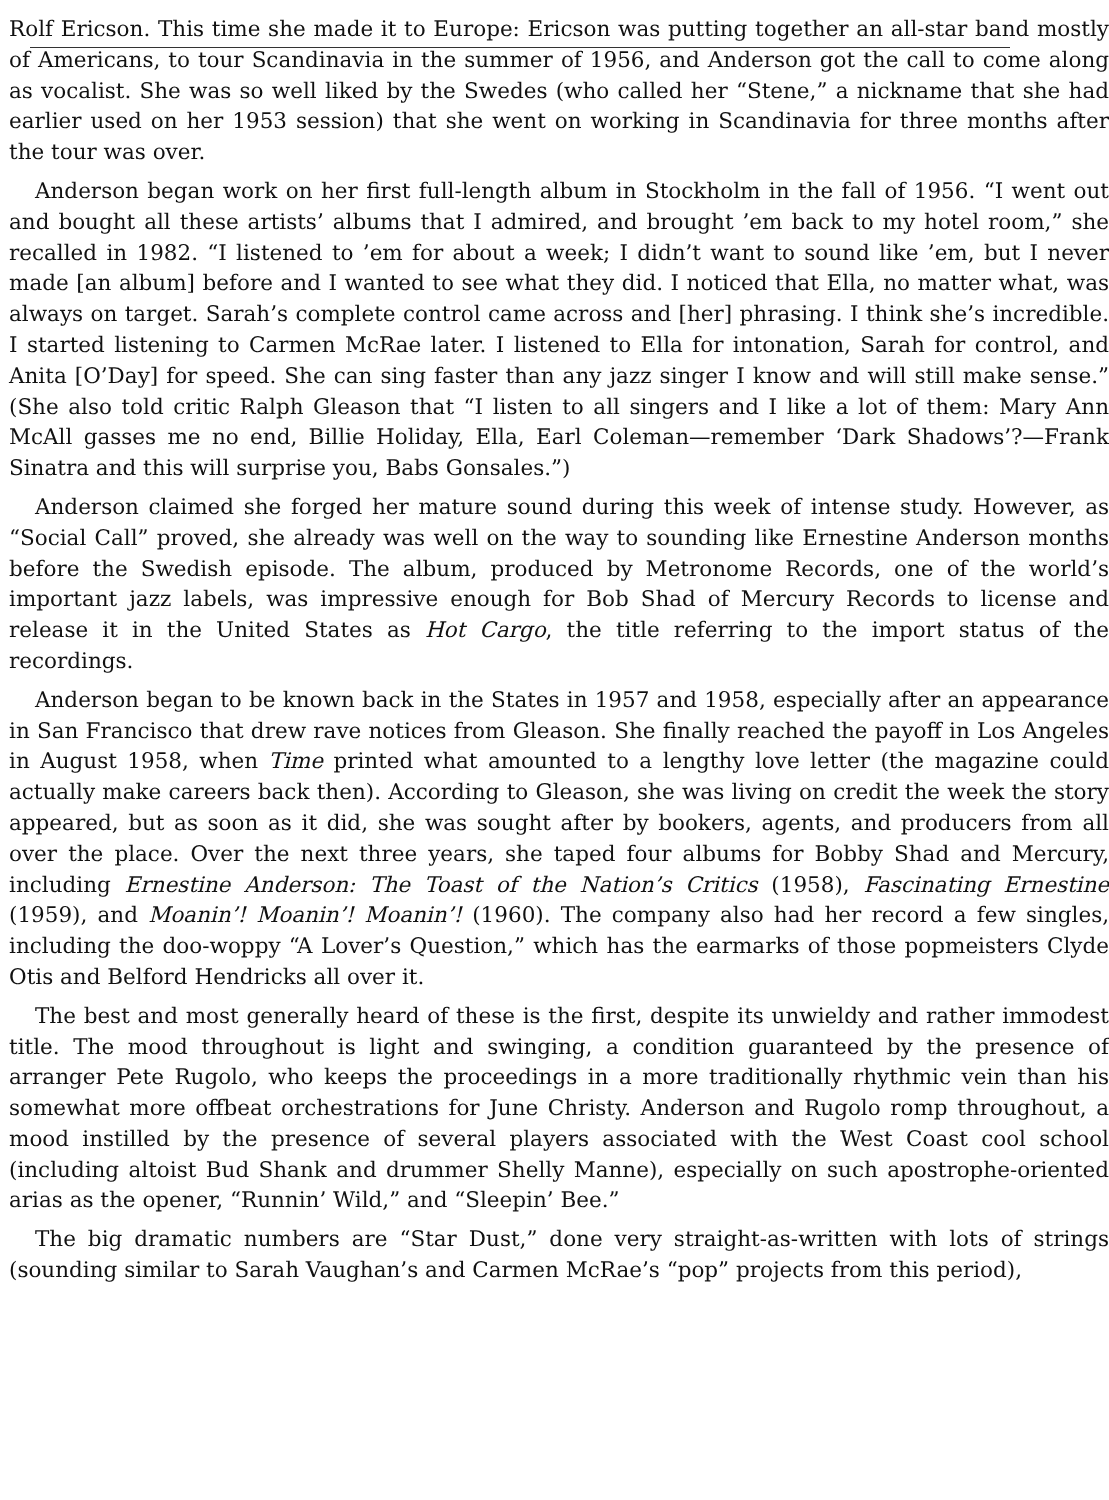Rolf Ericson. This time she made it to Europe: Ericson was putting together an all-star band mostly of Americans, to tour Scandinavia in the summer of 1956, and Anderson got the call to come along as vocalist. She was so well liked by the Swedes (who called her “Stene,” a nickname that she had earlier used on her 1953 session) that she went on working in Scandinavia for three months after the tour was over.
Anderson began work on her first full-length album in Stockholm in the fall of 1956. “I went out and bought all these artists’ albums that I admired, and brought ’em back to my hotel room,” she recalled in 1982. “I listened to ’em for about a week; I didn’t want to sound like ’em, but I never made [an album] before and I wanted to see what they did. I noticed that Ella, no matter what, was always on target. Sarah’s complete control came across and [her] phrasing. I think she’s incredible. I started listening to Carmen McRae later. I listened to Ella for intonation, Sarah for control, and Anita [O’Day] for speed. She can sing faster than any jazz singer I know and will still make sense.” (She also told critic Ralph Gleason that “I listen to all singers and I like a lot of them: Mary Ann McAll gasses me no end, Billie Holiday, Ella, Earl Coleman—remember ‘Dark Shadows’?—Frank Sinatra and this will surprise you, Babs Gonsales.”)
Anderson claimed she forged her mature sound during this week of intense study. However, as “Social Call” proved, she already was well on the way to sounding like Ernestine Anderson months before the Swedish episode. The album, produced by Metronome Records, one of the world’s important jazz labels, was impressive enough for Bob Shad of Mercury Records to license and release it in the United States as Hot Cargo, the title referring to the import status of the recordings.
Anderson began to be known back in the States in 1957 and 1958, especially after an appearance in San Francisco that drew rave notices from Gleason. She finally reached the payoff in Los Angeles in August 1958, when Time printed what amounted to a lengthy love letter (the magazine could actually make careers back then). According to Gleason, she was living on credit the week the story appeared, but as soon as it did, she was sought after by bookers, agents, and producers from all over the place. Over the next three years, she taped four albums for Bobby Shad and Mercury, including Ernestine Anderson: The Toast of the Nation’s Critics (1958), Fascinating Ernestine (1959), and Moanin’! Moanin’! Moanin’! (1960). The company also had her record a few singles, including the doo-woppy “A Lover’s Question,” which has the earmarks of those popmeisters Clyde Otis and Belford Hendricks all over it.
The best and most generally heard of these is the first, despite its unwieldy and rather immodest title. The mood throughout is light and swinging, a condition guaranteed by the presence of arranger Pete Rugolo, who keeps the proceedings in a more traditionally rhythmic vein than his somewhat more offbeat orchestrations for June Christy. Anderson and Rugolo romp throughout, a mood instilled by the presence of several players associated with the West Coast cool school (including altoist Bud Shank and drummer Shelly Manne), especially on such apostrophe-oriented arias as the opener, “Runnin’ Wild,” and “Sleepin’ Bee.”
The big dramatic numbers are “Star Dust,” done very straight-as-written with lots of strings (sounding similar to Sarah Vaughan’s and Carmen McRae’s “pop” projects from this period),